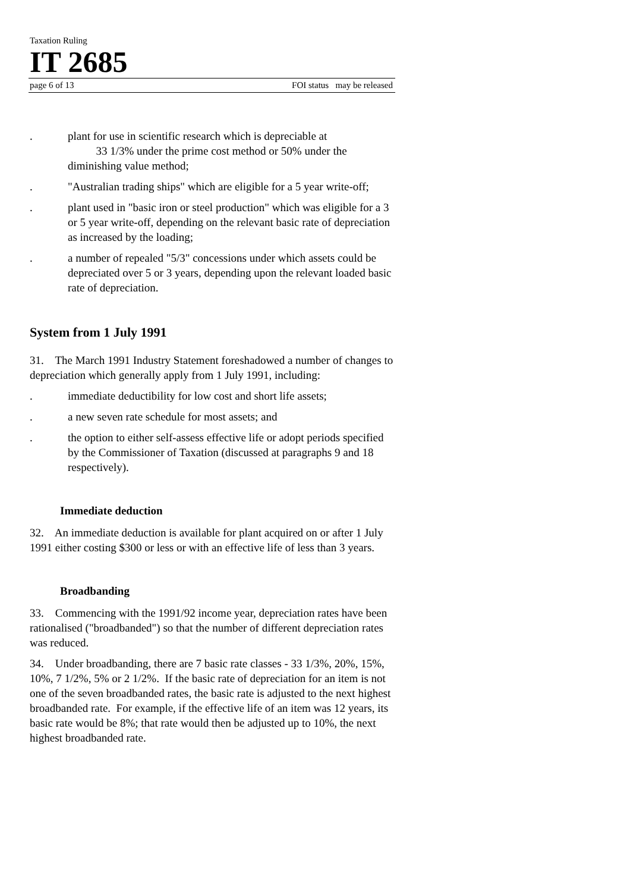Taxation Ruling
IT 2685
page 6 of 13 FOI status may be released
. plant for use in scientific research which is depreciable at
33 1/3% under the prime cost method or 50% under the diminishing value method;
. "Australian trading ships" which are eligible for a 5 year write-off;
. plant used in "basic iron or steel production" which was eligible for a 3 or 5 year write-off, depending on the relevant basic rate of depreciation as increased by the loading;
. a number of repealed "5/3" concessions under which assets could be depreciated over 5 or 3 years, depending upon the relevant loaded basic rate of depreciation.
System from 1 July 1991
31. The March 1991 Industry Statement foreshadowed a number of changes to depreciation which generally apply from 1 July 1991, including:
. immediate deductibility for low cost and short life assets;
. a new seven rate schedule for most assets; and
. the option to either self-assess effective life or adopt periods specified by the Commissioner of Taxation (discussed at paragraphs 9 and 18 respectively).
Immediate deduction
32. An immediate deduction is available for plant acquired on or after 1 July 1991 either costing $300 or less or with an effective life of less than 3 years.
Broadbanding
33. Commencing with the 1991/92 income year, depreciation rates have been rationalised ("broadbanded") so that the number of different depreciation rates was reduced.
34. Under broadbanding, there are 7 basic rate classes - 33 1/3%, 20%, 15%, 10%, 7 1/2%, 5% or 2 1/2%. If the basic rate of depreciation for an item is not one of the seven broadbanded rates, the basic rate is adjusted to the next highest broadbanded rate. For example, if the effective life of an item was 12 years, its basic rate would be 8%; that rate would then be adjusted up to 10%, the next highest broadbanded rate.